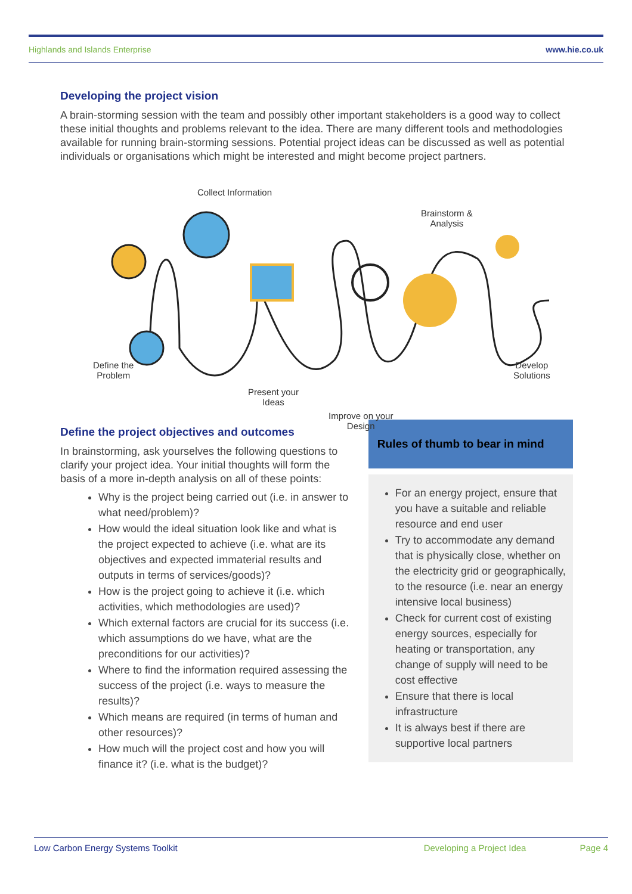Highlands and Islands Enterprise www.hie.co.uk
Developing the project vision
A brain-storming session with the team and possibly other important stakeholders is a good way to collect these initial thoughts and problems relevant to the idea. There are many different tools and methodologies available for running brain-storming sessions. Potential project ideas can be discussed as well as potential individuals or organisations which might be interested and might become project partners.
Collect Information
Define the
Problem
Present your
Ideas
Improve on your
Design
Brainstorm &
Analysis
Develop
Solutions
Define the project objectives and outcomes
In brainstorming, ask yourselves the following questions to clarify your project idea. Your initial thoughts will form the basis of a more in-depth analysis on all of these points:
Why is the project being carried out (i.e. in answer to what need/problem)?
How would the ideal situation look like and what is the project expected to achieve (i.e. what are its objectives and expected immaterial results and outputs in terms of services/goods)?
How is the project going to achieve it (i.e. which activities, which methodologies are used)?
Which external factors are crucial for its success (i.e. which assumptions do we have, what are the preconditions for our activities)?
Where to find the information required assessing the success of the project (i.e. ways to measure the results)?
Which means are required (in terms of human and other resources)?
How much will the project cost and how you will finance it? (i.e. what is the budget)?
Rules of thumb to bear in mind
For an energy project, ensure that you have a suitable and reliable resource and end user
Try to accommodate any demand that is physically close, whether on the electricity grid or geographically, to the resource (i.e. near an energy intensive local business)
Check for current cost of existing energy sources, especially for heating or transportation, any change of supply will need to be cost effective
Ensure that there is local infrastructure
It is always best if there are supportive local partners
Low Carbon Energy Systems Toolkit Developing a Project Idea Page 4